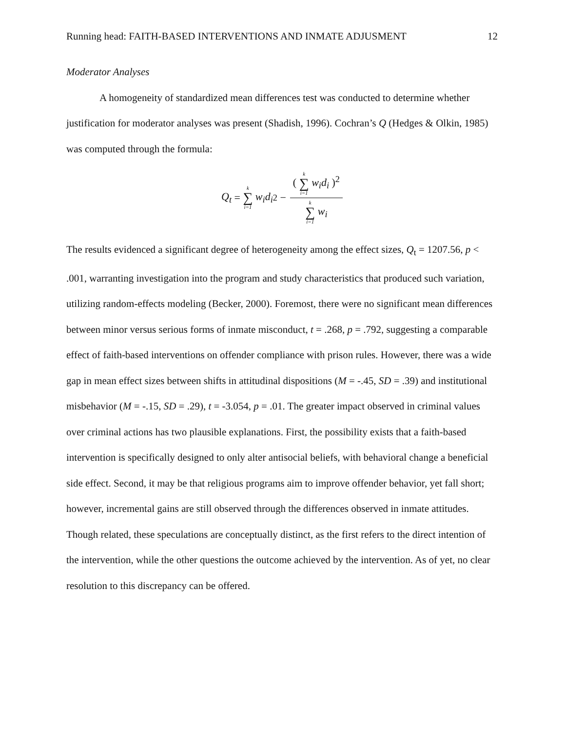Running head: FAITH-BASED INTERVENTIONS AND INMATE ADJUSMENT 12
Moderator Analyses
A homogeneity of standardized mean differences test was conducted to determine whether justification for moderator analyses was present (Shadish, 1996). Cochran’s Q (Hedges & Olkin, 1985) was computed through the formula:
Q<sub>t</sub> = k ∑ i=1 w<sub>i</sub>d<sub>i</sub><sup>2</sup> − ( k ∑ i=1 w<sub>i</sub>d<sub>i</sub> )<sup>2</sup> k ∑ i=1 w<sub>i</sub>
The results evidenced a significant degree of heterogeneity among the effect sizes, Q<sub>t</sub> = 1207.56, p < .001, warranting investigation into the program and study characteristics that produced such variation, utilizing random-effects modeling (Becker, 2000). Foremost, there were no significant mean differences between minor versus serious forms of inmate misconduct, t = .268, p = .792, suggesting a comparable effect of faith-based interventions on offender compliance with prison rules. However, there was a wide gap in mean effect sizes between shifts in attitudinal dispositions (M = -.45, SD = .39) and institutional misbehavior (M = -.15, SD = .29), t = -3.054, p = .01. The greater impact observed in criminal values over criminal actions has two plausible explanations. First, the possibility exists that a faith-based intervention is specifically designed to only alter antisocial beliefs, with behavioral change a beneficial side effect. Second, it may be that religious programs aim to improve offender behavior, yet fall short; however, incremental gains are still observed through the differences observed in inmate attitudes. Though related, these speculations are conceptually distinct, as the first refers to the direct intention of the intervention, while the other questions the outcome achieved by the intervention. As of yet, no clear resolution to this discrepancy can be offered.